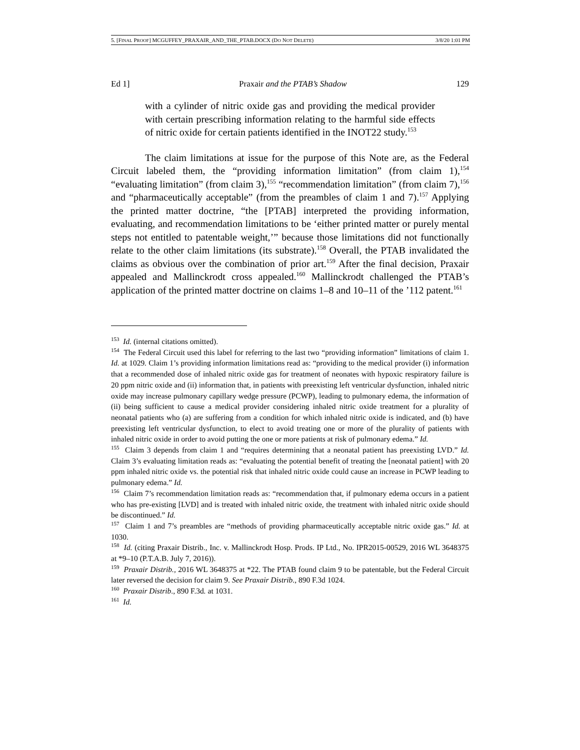5. [FINAL PROOF] MCGUFFEY_PRAXAIR_AND_THE_PTAB.DOCX (DO NOT DELETE) 3/8/20 1:01 PM
Ed 1] Praxair and the PTAB’s Shadow 129
with a cylinder of nitric oxide gas and providing the medical provider with certain prescribing information relating to the harmful side effects of nitric oxide for certain patients identified in the INOT22 study.<sup>153</sup>
The claim limitations at issue for the purpose of this Note are, as the Federal Circuit labeled them, the “providing information limitation” (from claim 1),<sup>154</sup> “evaluating limitation” (from claim 3),<sup>155</sup> “recommendation limitation” (from claim 7),<sup>156</sup> and “pharmaceutically acceptable” (from the preambles of claim 1 and 7).<sup>157</sup> Applying the printed matter doctrine, “the [PTAB] interpreted the providing information, evaluating, and recommendation limitations to be ‘either printed matter or purely mental steps not entitled to patentable weight,’” because those limitations did not functionally relate to the other claim limitations (its substrate).<sup>158</sup> Overall, the PTAB invalidated the claims as obvious over the combination of prior art.<sup>159</sup> After the final decision, Praxair appealed and Mallinckrodt cross appealed.<sup>160</sup> Mallinckrodt challenged the PTAB’s application of the printed matter doctrine on claims 1–8 and 10–11 of the ’112 patent.<sup>161</sup>
<sup>153</sup> Id. (internal citations omitted).
<sup>154</sup> The Federal Circuit used this label for referring to the last two “providing information” limitations of claim 1. Id. at 1029. Claim 1’s providing information limitations read as: “providing to the medical provider (i) information that a recommended dose of inhaled nitric oxide gas for treatment of neonates with hypoxic respiratory failure is 20 ppm nitric oxide and (ii) information that, in patients with preexisting left ventricular dysfunction, inhaled nitric oxide may increase pulmonary capillary wedge pressure (PCWP), leading to pulmonary edema, the information of (ii) being sufficient to cause a medical provider considering inhaled nitric oxide treatment for a plurality of neonatal patients who (a) are suffering from a condition for which inhaled nitric oxide is indicated, and (b) have preexisting left ventricular dysfunction, to elect to avoid treating one or more of the plurality of patients with inhaled nitric oxide in order to avoid putting the one or more patients at risk of pulmonary edema.” Id.
<sup>155</sup> Claim 3 depends from claim 1 and “requires determining that a neonatal patient has preexisting LVD.” Id. Claim 3’s evaluating limitation reads as: “evaluating the potential benefit of treating the [neonatal patient] with 20 ppm inhaled nitric oxide vs. the potential risk that inhaled nitric oxide could cause an increase in PCWP leading to pulmonary edema.” Id.
<sup>156</sup> Claim 7’s recommendation limitation reads as: “recommendation that, if pulmonary edema occurs in a patient who has pre-existing [LVD] and is treated with inhaled nitric oxide, the treatment with inhaled nitric oxide should be discontinued.” Id.
<sup>157</sup> Claim 1 and 7’s preambles are “methods of providing pharmaceutically acceptable nitric oxide gas.” Id. at 1030.
<sup>158</sup> Id. (citing Praxair Distrib., Inc. v. Mallinckrodt Hosp. Prods. IP Ltd., No. IPR2015-00529, 2016 WL 3648375 at *9–10 (P.T.A.B. July 7, 2016)).
<sup>159</sup> Praxair Distrib., 2016 WL 3648375 at *22. The PTAB found claim 9 to be patentable, but the Federal Circuit later reversed the decision for claim 9. See Praxair Distrib., 890 F.3d 1024.
<sup>160</sup> Praxair Distrib., 890 F.3d. at 1031.
<sup>161</sup> Id.